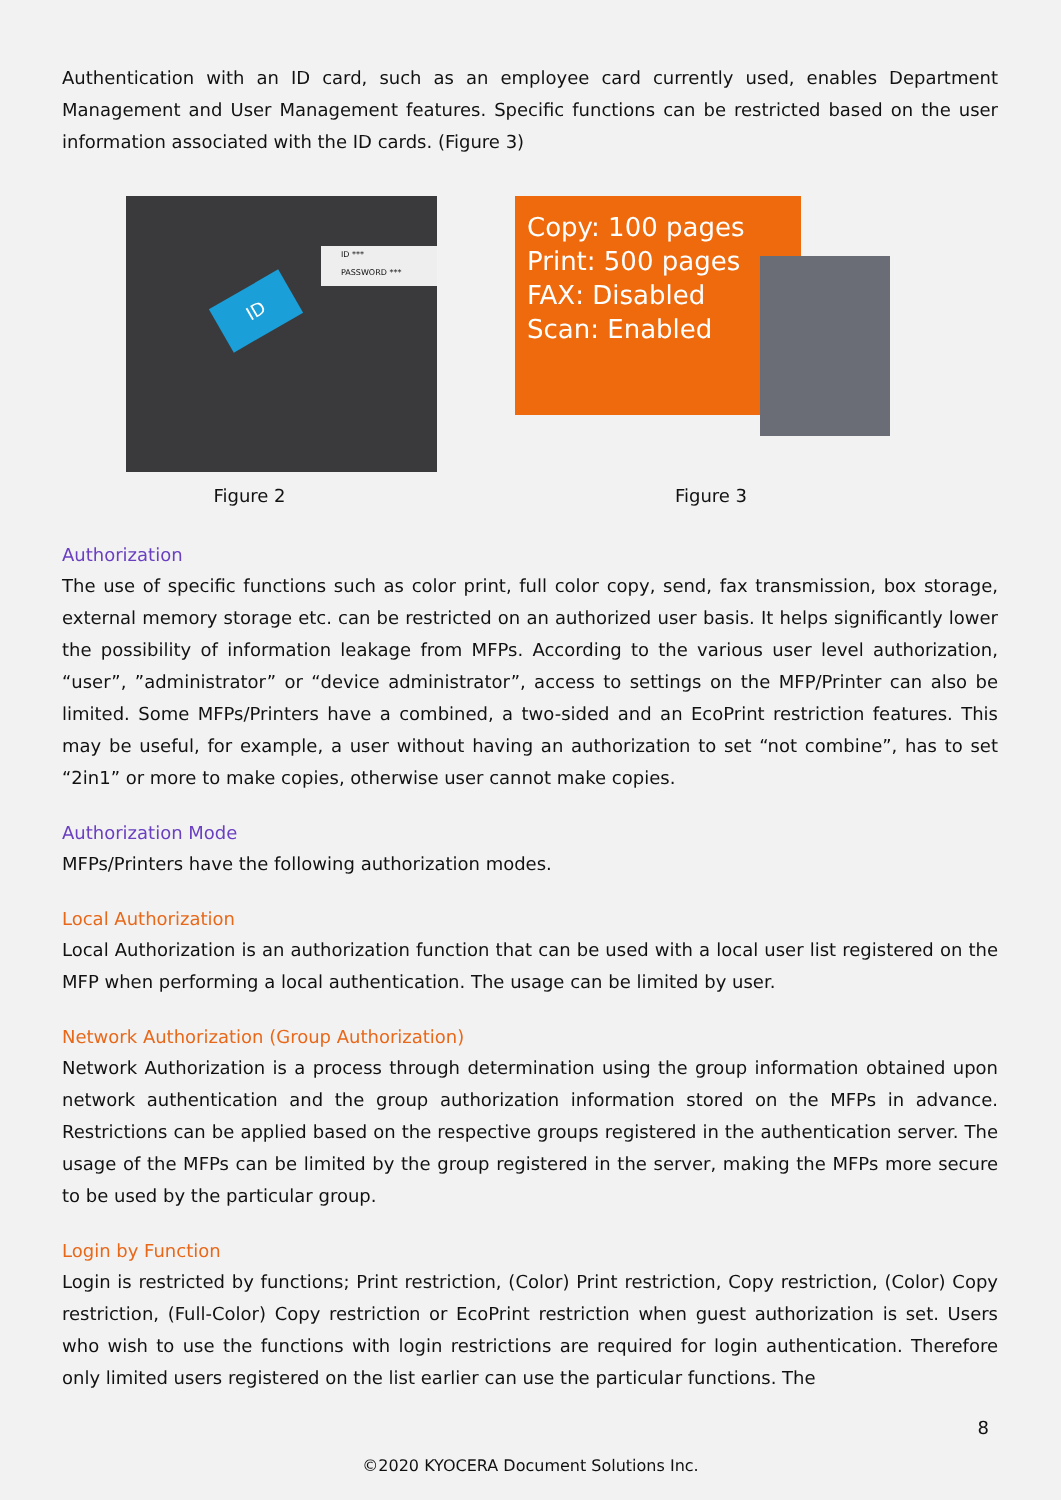Authentication with an ID card, such as an employee card currently used, enables Department Management and User Management features. Specific functions can be restricted based on the user information associated with the ID cards. (Figure 3)
ID ***
PASSWORD ***
ID
Figure 2
Copy: 100 pages
Print: 500 pages
FAX: Disabled
Scan: Enabled
Figure 3
Authorization
The use of specific functions such as color print, full color copy, send, fax transmission, box storage, external memory storage etc. can be restricted on an authorized user basis. It helps significantly lower the possibility of information leakage from MFPs. According to the various user level authorization, “user”, ”administrator” or “device administrator”, access to settings on the MFP/Printer can also be limited. Some MFPs/Printers have a combined, a two-sided and an EcoPrint restriction features. This may be useful, for example, a user without having an authorization to set “not combine”, has to set “2in1” or more to make copies, otherwise user cannot make copies.
Authorization Mode
MFPs/Printers have the following authorization modes.
Local Authorization
Local Authorization is an authorization function that can be used with a local user list registered on the MFP when performing a local authentication. The usage can be limited by user.
Network Authorization (Group Authorization)
Network Authorization is a process through determination using the group information obtained upon network authentication and the group authorization information stored on the MFPs in advance. Restrictions can be applied based on the respective groups registered in the authentication server. The usage of the MFPs can be limited by the group registered in the server, making the MFPs more secure to be used by the particular group.
Login by Function
Login is restricted by functions; Print restriction, (Color) Print restriction, Copy restriction, (Color) Copy restriction, (Full-Color) Copy restriction or EcoPrint restriction when guest authorization is set. Users who wish to use the functions with login restrictions are required for login authentication. Therefore only limited users registered on the list earlier can use the particular functions. The
8
©2020 KYOCERA Document Solutions Inc.